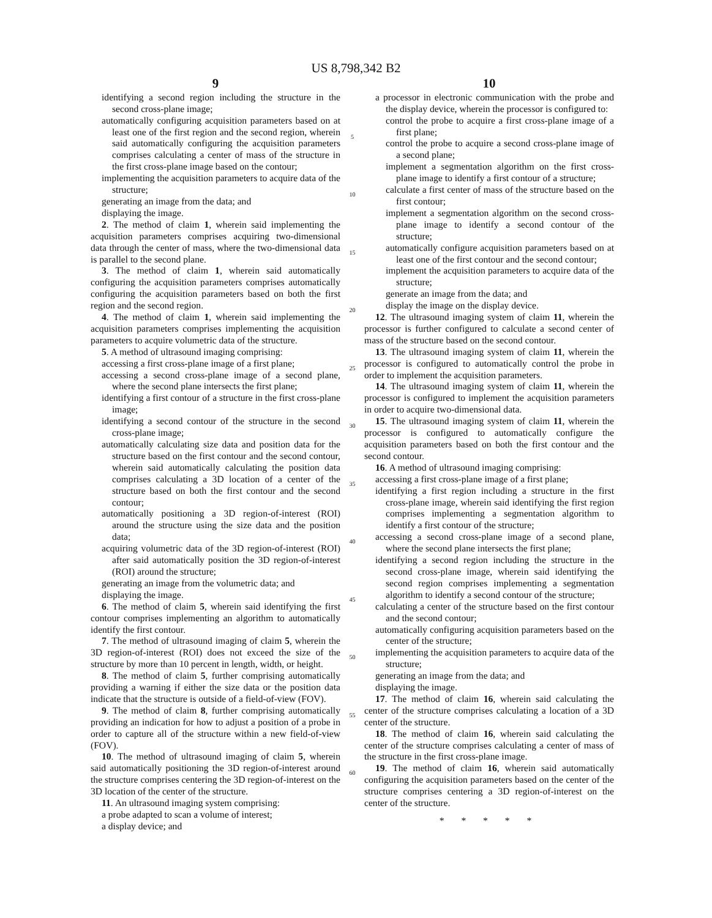US 8,798,342 B2
9
identifying a second region including the structure in the second cross-plane image;
automatically configuring acquisition parameters based on at least one of the first region and the second region, wherein said automatically configuring the acquisition parameters comprises calculating a center of mass of the structure in the first cross-plane image based on the contour;
implementing the acquisition parameters to acquire data of the structure;
generating an image from the data; and
displaying the image.
2. The method of claim 1, wherein said implementing the acquisition parameters comprises acquiring two-dimensional data through the center of mass, where the two-dimensional data is parallel to the second plane.
3. The method of claim 1, wherein said automatically configuring the acquisition parameters comprises automatically configuring the acquisition parameters based on both the first region and the second region.
4. The method of claim 1, wherein said implementing the acquisition parameters comprises implementing the acquisition parameters to acquire volumetric data of the structure.
5. A method of ultrasound imaging comprising:
accessing a first cross-plane image of a first plane;
accessing a second cross-plane image of a second plane, where the second plane intersects the first plane;
identifying a first contour of a structure in the first cross-plane image;
identifying a second contour of the structure in the second cross-plane image;
automatically calculating size data and position data for the structure based on the first contour and the second contour, wherein said automatically calculating the position data comprises calculating a 3D location of a center of the structure based on both the first contour and the second contour;
automatically positioning a 3D region-of-interest (ROI) around the structure using the size data and the position data;
acquiring volumetric data of the 3D region-of-interest (ROI) after said automatically position the 3D region-of-interest (ROI) around the structure;
generating an image from the volumetric data; and
displaying the image.
6. The method of claim 5, wherein said identifying the first contour comprises implementing an algorithm to automatically identify the first contour.
7. The method of ultrasound imaging of claim 5, wherein the 3D region-of-interest (ROI) does not exceed the size of the structure by more than 10 percent in length, width, or height.
8. The method of claim 5, further comprising automatically providing a warning if either the size data or the position data indicate that the structure is outside of a field-of-view (FOV).
9. The method of claim 8, further comprising automatically providing an indication for how to adjust a position of a probe in order to capture all of the structure within a new field-of-view (FOV).
10. The method of ultrasound imaging of claim 5, wherein said automatically positioning the 3D region-of-interest around the structure comprises centering the 3D region-of-interest on the 3D location of the center of the structure.
11. An ultrasound imaging system comprising:
a probe adapted to scan a volume of interest;
a display device; and
5
10
15
20
25
30
35
40
45
50
55
60
10
a processor in electronic communication with the probe and the display device, wherein the processor is configured to:
control the probe to acquire a first cross-plane image of a first plane;
control the probe to acquire a second cross-plane image of a second plane;
implement a segmentation algorithm on the first cross-plane image to identify a first contour of a structure;
calculate a first center of mass of the structure based on the first contour;
implement a segmentation algorithm on the second cross-plane image to identify a second contour of the structure;
automatically configure acquisition parameters based on at least one of the first contour and the second contour;
implement the acquisition parameters to acquire data of the structure;
generate an image from the data; and
display the image on the display device.
12. The ultrasound imaging system of claim 11, wherein the processor is further configured to calculate a second center of mass of the structure based on the second contour.
13. The ultrasound imaging system of claim 11, wherein the processor is configured to automatically control the probe in order to implement the acquisition parameters.
14. The ultrasound imaging system of claim 11, wherein the processor is configured to implement the acquisition parameters in order to acquire two-dimensional data.
15. The ultrasound imaging system of claim 11, wherein the processor is configured to automatically configure the acquisition parameters based on both the first contour and the second contour.
16. A method of ultrasound imaging comprising:
accessing a first cross-plane image of a first plane;
identifying a first region including a structure in the first cross-plane image, wherein said identifying the first region comprises implementing a segmentation algorithm to identify a first contour of the structure;
accessing a second cross-plane image of a second plane, where the second plane intersects the first plane;
identifying a second region including the structure in the second cross-plane image, wherein said identifying the second region comprises implementing a segmentation algorithm to identify a second contour of the structure;
calculating a center of the structure based on the first contour and the second contour;
automatically configuring acquisition parameters based on the center of the structure;
implementing the acquisition parameters to acquire data of the structure;
generating an image from the data; and
displaying the image.
17. The method of claim 16, wherein said calculating the center of the structure comprises calculating a location of a 3D center of the structure.
18. The method of claim 16, wherein said calculating the center of the structure comprises calculating a center of mass of the structure in the first cross-plane image.
19. The method of claim 16, wherein said automatically configuring the acquisition parameters based on the center of the structure comprises centering a 3D region-of-interest on the center of the structure.
* * * * *